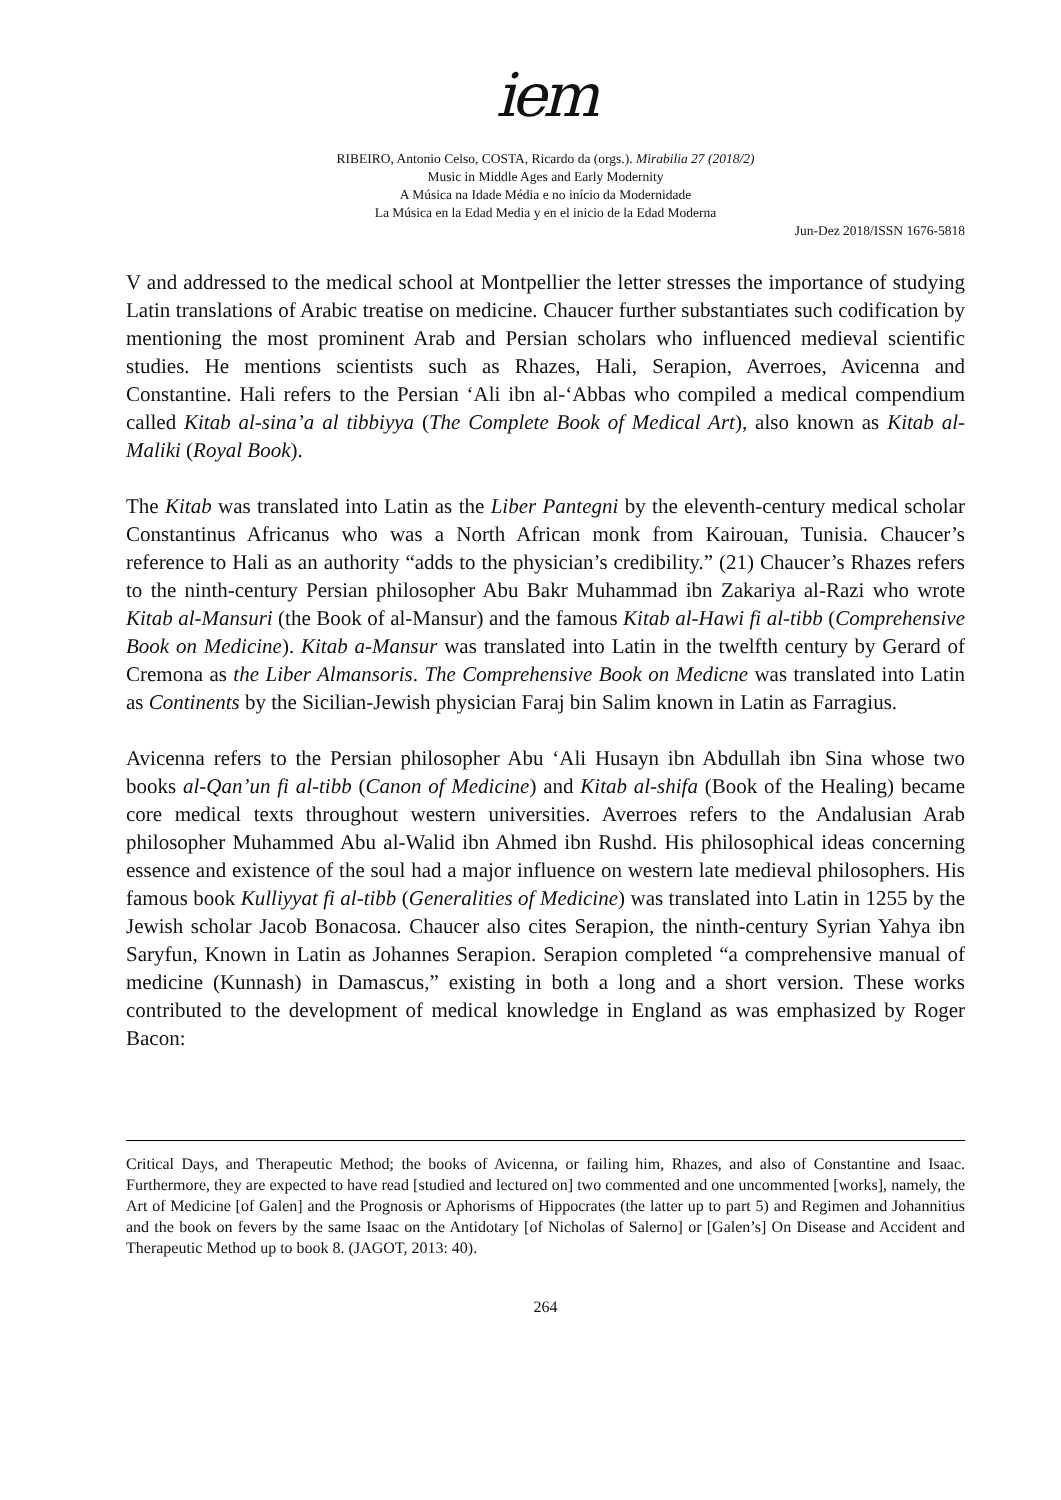iem
RIBEIRO, Antonio Celso, COSTA, Ricardo da (orgs.). Mirabilia 27 (2018/2)
Music in Middle Ages and Early Modernity
A Música na Idade Média e no início da Modernidade
La Música en la Edad Media y en el inicio de la Edad Moderna
Jun-Dez 2018/ISSN 1676-5818
V and addressed to the medical school at Montpellier the letter stresses the importance of studying Latin translations of Arabic treatise on medicine. Chaucer further substantiates such codification by mentioning the most prominent Arab and Persian scholars who influenced medieval scientific studies. He mentions scientists such as Rhazes, Hali, Serapion, Averroes, Avicenna and Constantine. Hali refers to the Persian ‘Ali ibn al-‘Abbas who compiled a medical compendium called Kitab al-sina’a al tibbiyya (The Complete Book of Medical Art), also known as Kitab al-Maliki (Royal Book).
The Kitab was translated into Latin as the Liber Pantegni by the eleventh-century medical scholar Constantinus Africanus who was a North African monk from Kairouan, Tunisia. Chaucer’s reference to Hali as an authority “adds to the physician’s credibility.” (21) Chaucer’s Rhazes refers to the ninth-century Persian philosopher Abu Bakr Muhammad ibn Zakariya al-Razi who wrote Kitab al-Mansuri (the Book of al-Mansur) and the famous Kitab al-Hawi fi al-tibb (Comprehensive Book on Medicine). Kitab a-Mansur was translated into Latin in the twelfth century by Gerard of Cremona as the Liber Almansoris. The Comprehensive Book on Medicne was translated into Latin as Continents by the Sicilian-Jewish physician Faraj bin Salim known in Latin as Farragius.
Avicenna refers to the Persian philosopher Abu ‘Ali Husayn ibn Abdullah ibn Sina whose two books al-Qan’un fi al-tibb (Canon of Medicine) and Kitab al-shifa (Book of the Healing) became core medical texts throughout western universities. Averroes refers to the Andalusian Arab philosopher Muhammed Abu al-Walid ibn Ahmed ibn Rushd. His philosophical ideas concerning essence and existence of the soul had a major influence on western late medieval philosophers. His famous book Kulliyyat fi al-tibb (Generalities of Medicine) was translated into Latin in 1255 by the Jewish scholar Jacob Bonacosa. Chaucer also cites Serapion, the ninth-century Syrian Yahya ibn Saryfun, Known in Latin as Johannes Serapion. Serapion completed “a comprehensive manual of medicine (Kunnash) in Damascus,” existing in both a long and a short version. These works contributed to the development of medical knowledge in England as was emphasized by Roger Bacon:
Critical Days, and Therapeutic Method; the books of Avicenna, or failing him, Rhazes, and also of Constantine and Isaac. Furthermore, they are expected to have read [studied and lectured on] two commented and one uncommented [works], namely, the Art of Medicine [of Galen] and the Prognosis or Aphorisms of Hippocrates (the latter up to part 5) and Regimen and Johannitius and the book on fevers by the same Isaac on the Antidotary [of Nicholas of Salerno] or [Galen’s] On Disease and Accident and Therapeutic Method up to book 8. (JAGOT, 2013: 40).
264